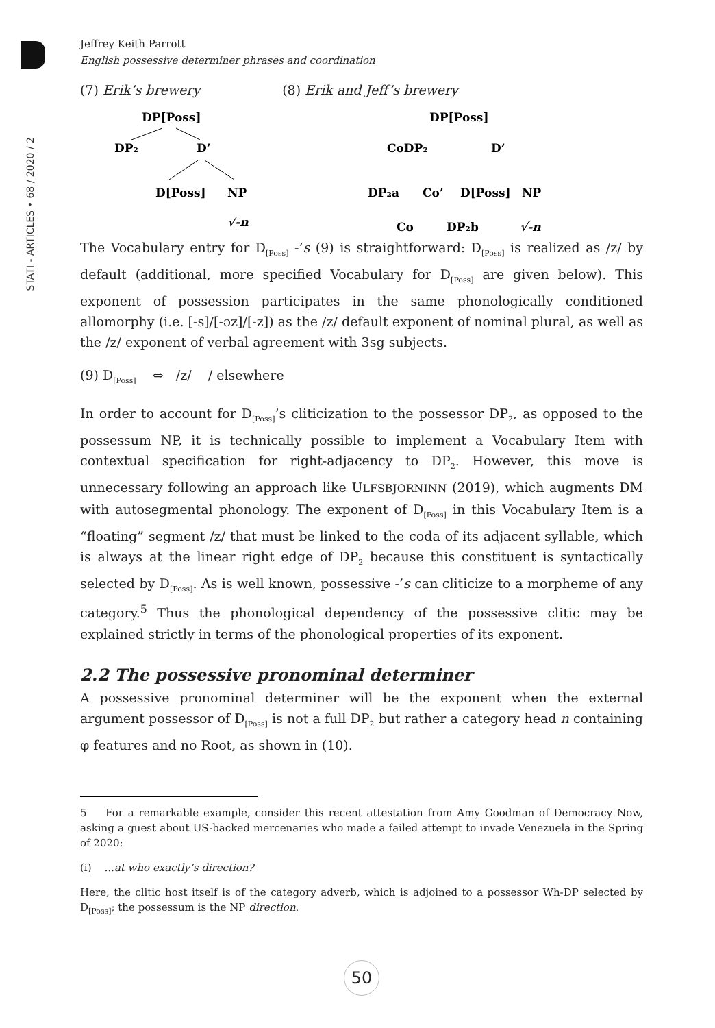STATI - ARTICLES • 68 / 2020 / 2
Jeffrey Keith Parrott
English possessive determiner phrases and coordination
(7) Erik’s brewery (8) Erik and Jeff’s brewery
DP[Poss]
DP₂
D’
D[Poss]
NP
√-n
DP[Poss]
CoDP₂
D’
DP₂a
Co’
D[Poss]
NP
Co
DP₂b
√-n
The Vocabulary entry for D<sub>[Poss]</sub> -’s (9) is straightforward: D<sub>[Poss]</sub> is realized as /z/ by default (additional, more specified Vocabulary for D<sub>[Poss]</sub> are given below). This exponent of possession participates in the same phonologically conditioned allomorphy (i.e. [-s]/[-əz]/[-z]) as the /z/ default exponent of nominal plural, as well as the /z/ exponent of verbal agreement with 3sg subjects.
(9) D<sub>[Poss]</sub> ⇔ /z/ / elsewhere
In order to account for D<sub>[Poss]</sub>’s cliticization to the possessor DP<sub>2</sub>, as opposed to the possessum NP, it is technically possible to implement a Vocabulary Item with contextual specification for right-adjacency to DP<sub>2</sub>. However, this move is unnecessary following an approach like ULFSBJORNINN (2019), which augments DM with autosegmental phonology. The exponent of D<sub>[Poss]</sub> in this Vocabulary Item is a “floating” segment /z/ that must be linked to the coda of its adjacent syllable, which is always at the linear right edge of DP<sub>2</sub> because this constituent is syntactically selected by D<sub>[Poss]</sub>. As is well known, possessive -’s can cliticize to a morpheme of any category.<sup>5</sup> Thus the phonological dependency of the possessive clitic may be explained strictly in terms of the phonological properties of its exponent.
2.2 The possessive pronominal determiner
A possessive pronominal determiner will be the exponent when the external argument possessor of D<sub>[Poss]</sub> is not a full DP<sub>2</sub> but rather a category head n containing φ features and no Root, as shown in (10).
5 For a remarkable example, consider this recent attestation from Amy Goodman of Democracy Now, asking a guest about US-backed mercenaries who made a failed attempt to invade Venezuela in the Spring of 2020:
(i) ...at who exactly’s direction?
Here, the clitic host itself is of the category adverb, which is adjoined to a possessor Wh-DP selected by D<sub>[Poss]</sub>; the possessum is the NP direction.
50